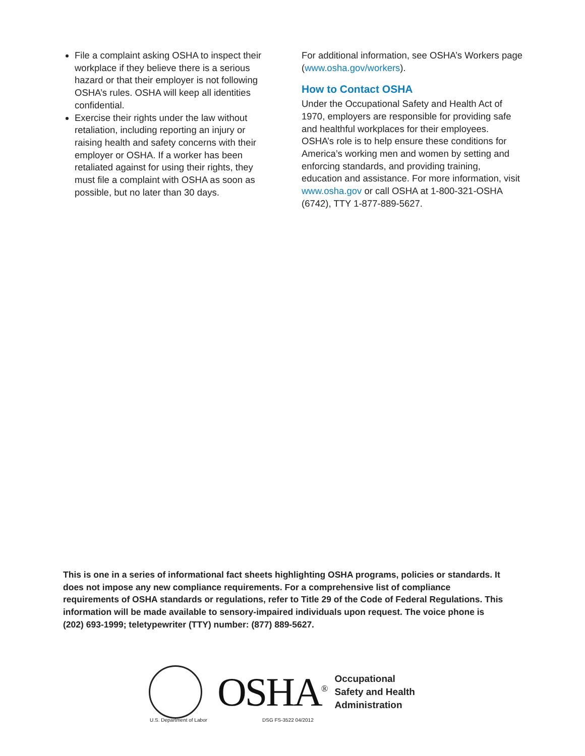File a complaint asking OSHA to inspect their workplace if they believe there is a serious hazard or that their employer is not following OSHA’s rules. OSHA will keep all identities confidential.
Exercise their rights under the law without retaliation, including reporting an injury or raising health and safety concerns with their employer or OSHA. If a worker has been retaliated against for using their rights, they must file a complaint with OSHA as soon as possible, but no later than 30 days.
For additional information, see OSHA’s Workers page (www.osha.gov/workers).
How to Contact OSHA
Under the Occupational Safety and Health Act of 1970, employers are responsible for providing safe and healthful workplaces for their employees. OSHA’s role is to help ensure these conditions for America’s working men and women by setting and enforcing standards, and providing training, education and assistance. For more information, visit www.osha.gov or call OSHA at 1-800-321-OSHA (6742), TTY 1-877-889-5627.
This is one in a series of informational fact sheets highlighting OSHA programs, policies or standards. It does not impose any new compliance requirements. For a comprehensive list of compliance requirements of OSHA standards or regulations, refer to Title 29 of the Code of Federal Regulations. This information will be made available to sensory-impaired individuals upon request. The voice phone is (202) 693-1999; teletypewriter (TTY) number: (877) 889-5627.
OSHA<sup>®</sup>
Occupational
Safety and Health
Administration
U.S. Department of Labor DSG FS-3522 04/2012